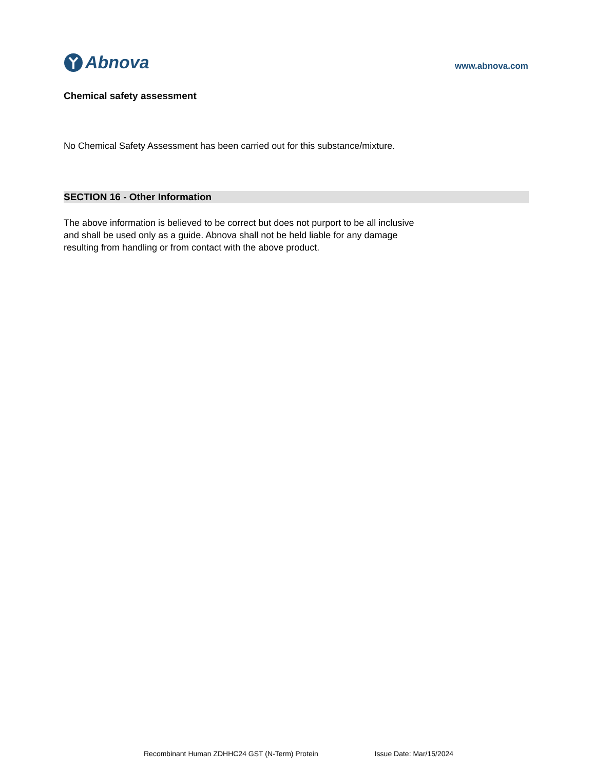Abnova
www.abnova.com
Chemical safety assessment
No Chemical Safety Assessment has been carried out for this substance/mixture.
SECTION 16 - Other Information
The above information is believed to be correct but does not purport to be all inclusive
and shall be used only as a guide. Abnova shall not be held liable for any damage
resulting from handling or from contact with the above product.
Recombinant Human ZDHHC24 GST (N-Term) Protein Issue Date: Mar/15/2024